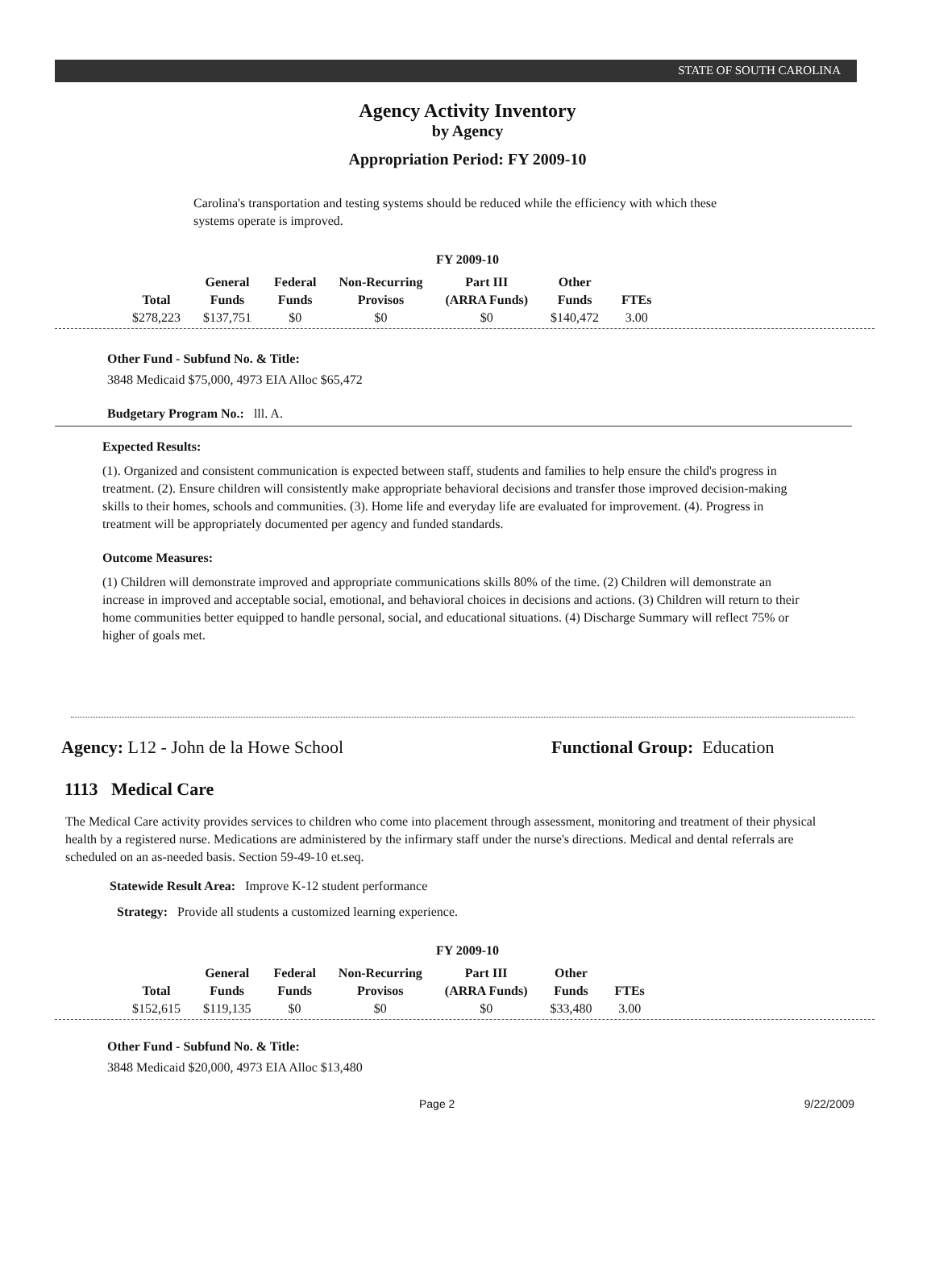STATE OF SOUTH CAROLINA
Agency Activity Inventory
by Agency
Appropriation Period: FY 2009-10
Carolina's transportation and testing systems should be reduced while the efficiency with which these systems operate is improved.
FY 2009-10
| Total | General Funds | Federal Funds | Non-Recurring Provisos | Part III (ARRA Funds) | Other Funds | FTEs |
| --- | --- | --- | --- | --- | --- | --- |
| $278,223 | $137,751 | $0 | $0 | $0 | $140,472 | 3.00 |
Other Fund - Subfund No. & Title:
3848 Medicaid $75,000, 4973 EIA Alloc $65,472
Budgetary Program No.: lll. A.
Expected Results:
(1). Organized and consistent communication is expected between staff, students and families to help ensure the child's progress in treatment. (2). Ensure children will consistently make appropriate behavioral decisions and transfer those improved decision-making skills to their homes, schools and communities. (3). Home life and everyday life are evaluated for improvement. (4). Progress in treatment will be appropriately documented per agency and funded standards.
Outcome Measures:
(1) Children will demonstrate improved and appropriate communications skills 80% of the time. (2) Children will demonstrate an increase in improved and acceptable social, emotional, and behavioral choices in decisions and actions. (3) Children will return to their home communities better equipped to handle personal, social, and educational situations. (4) Discharge Summary will reflect 75% or higher of goals met.
Agency: L12 - John de la Howe School Functional Group: Education
1113 Medical Care
The Medical Care activity provides services to children who come into placement through assessment, monitoring and treatment of their physical health by a registered nurse. Medications are administered by the infirmary staff under the nurse's directions. Medical and dental referrals are scheduled on an as-needed basis. Section 59-49-10 et.seq.
Statewide Result Area: Improve K-12 student performance
Strategy: Provide all students a customized learning experience.
FY 2009-10
| Total | General Funds | Federal Funds | Non-Recurring Provisos | Part III (ARRA Funds) | Other Funds | FTEs |
| --- | --- | --- | --- | --- | --- | --- |
| $152,615 | $119,135 | $0 | $0 | $0 | $33,480 | 3.00 |
Other Fund - Subfund No. & Title:
3848 Medicaid $20,000, 4973 EIA Alloc $13,480
Page 2 9/22/2009